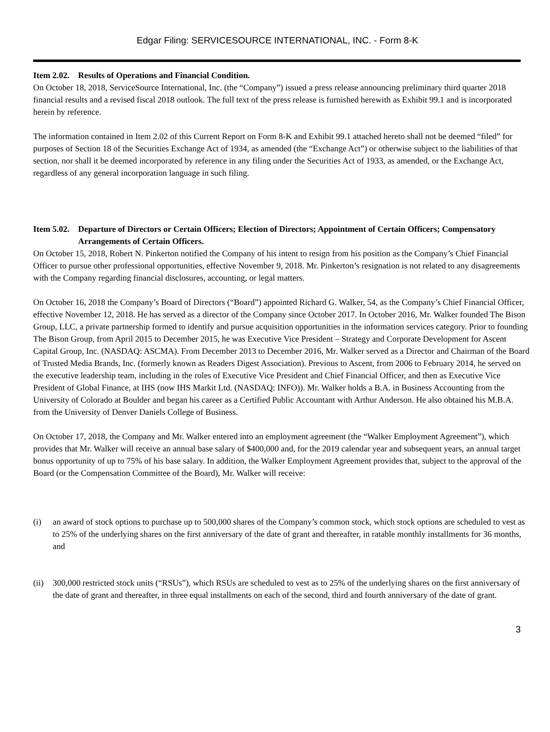Edgar Filing: SERVICESOURCE INTERNATIONAL, INC. - Form 8-K
Item 2.02. Results of Operations and Financial Condition.
On October 18, 2018, ServiceSource International, Inc. (the “Company”) issued a press release announcing preliminary third quarter 2018 financial results and a revised fiscal 2018 outlook. The full text of the press release is furnished herewith as Exhibit 99.1 and is incorporated herein by reference.
The information contained in Item 2.02 of this Current Report on Form 8-K and Exhibit 99.1 attached hereto shall not be deemed “filed” for purposes of Section 18 of the Securities Exchange Act of 1934, as amended (the “Exchange Act”) or otherwise subject to the liabilities of that section, nor shall it be deemed incorporated by reference in any filing under the Securities Act of 1933, as amended, or the Exchange Act, regardless of any general incorporation language in such filing.
Item 5.02. Departure of Directors or Certain Officers; Election of Directors; Appointment of Certain Officers; Compensatory Arrangements of Certain Officers.
On October 15, 2018, Robert N. Pinkerton notified the Company of his intent to resign from his position as the Company’s Chief Financial Officer to pursue other professional opportunities, effective November 9, 2018. Mr. Pinkerton’s resignation is not related to any disagreements with the Company regarding financial disclosures, accounting, or legal matters.
On October 16, 2018 the Company’s Board of Directors (“Board”) appointed Richard G. Walker, 54, as the Company’s Chief Financial Officer, effective November 12, 2018. He has served as a director of the Company since October 2017. In October 2016, Mr. Walker founded The Bison Group, LLC, a private partnership formed to identify and pursue acquisition opportunities in the information services category. Prior to founding The Bison Group, from April 2015 to December 2015, he was Executive Vice President – Strategy and Corporate Development for Ascent Capital Group, Inc. (NASDAQ: ASCMA). From December 2013 to December 2016, Mr. Walker served as a Director and Chairman of the Board of Trusted Media Brands, Inc. (formerly known as Readers Digest Association). Previous to Ascent, from 2006 to February 2014, he served on the executive leadership team, including in the roles of Executive Vice President and Chief Financial Officer, and then as Executive Vice President of Global Finance, at IHS (now IHS Markit Ltd. (NASDAQ: INFO)). Mr. Walker holds a B.A. in Business Accounting from the University of Colorado at Boulder and began his career as a Certified Public Accountant with Arthur Anderson. He also obtained his M.B.A. from the University of Denver Daniels College of Business.
On October 17, 2018, the Company and Mr. Walker entered into an employment agreement (the “Walker Employment Agreement”), which provides that Mr. Walker will receive an annual base salary of $400,000 and, for the 2019 calendar year and subsequent years, an annual target bonus opportunity of up to 75% of his base salary. In addition, the Walker Employment Agreement provides that, subject to the approval of the Board (or the Compensation Committee of the Board), Mr. Walker will receive:
(i) an award of stock options to purchase up to 500,000 shares of the Company’s common stock, which stock options are scheduled to vest as to 25% of the underlying shares on the first anniversary of the date of grant and thereafter, in ratable monthly installments for 36 months, and
(ii) 300,000 restricted stock units (“RSUs”), which RSUs are scheduled to vest as to 25% of the underlying shares on the first anniversary of the date of grant and thereafter, in three equal installments on each of the second, third and fourth anniversary of the date of grant.
3